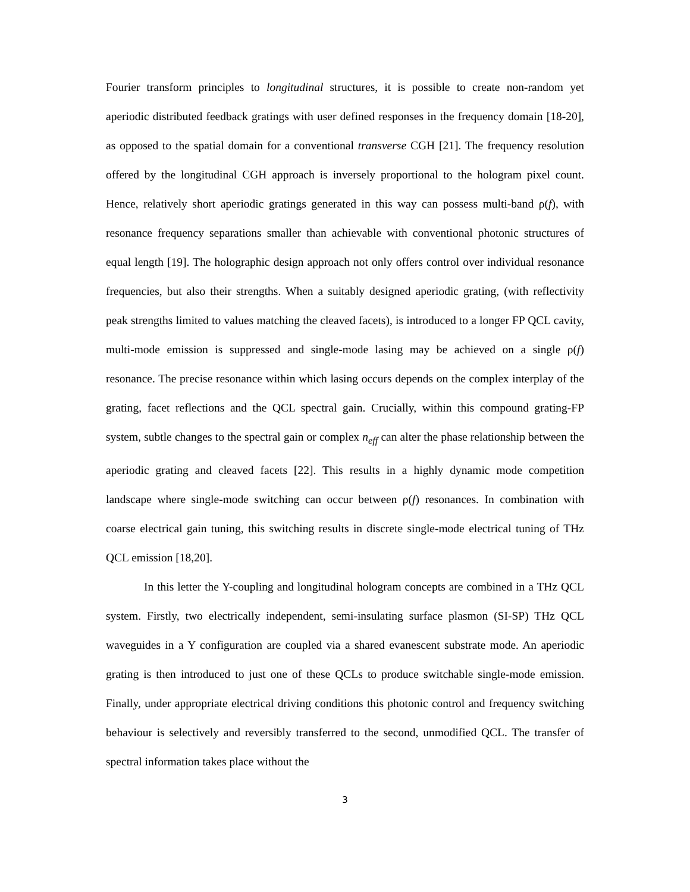Fourier transform principles to longitudinal structures, it is possible to create non-random yet aperiodic distributed feedback gratings with user defined responses in the frequency domain [18-20], as opposed to the spatial domain for a conventional transverse CGH [21]. The frequency resolution offered by the longitudinal CGH approach is inversely proportional to the hologram pixel count. Hence, relatively short aperiodic gratings generated in this way can possess multi-band ρ(f), with resonance frequency separations smaller than achievable with conventional photonic structures of equal length [19]. The holographic design approach not only offers control over individual resonance frequencies, but also their strengths. When a suitably designed aperiodic grating, (with reflectivity peak strengths limited to values matching the cleaved facets), is introduced to a longer FP QCL cavity, multi-mode emission is suppressed and single-mode lasing may be achieved on a single ρ(f) resonance. The precise resonance within which lasing occurs depends on the complex interplay of the grating, facet reflections and the QCL spectral gain. Crucially, within this compound grating-FP system, subtle changes to the spectral gain or complex n<sub>eff</sub> can alter the phase relationship between the aperiodic grating and cleaved facets [22]. This results in a highly dynamic mode competition landscape where single-mode switching can occur between ρ(f) resonances. In combination with coarse electrical gain tuning, this switching results in discrete single-mode electrical tuning of THz QCL emission [18,20].
In this letter the Y-coupling and longitudinal hologram concepts are combined in a THz QCL system. Firstly, two electrically independent, semi-insulating surface plasmon (SI-SP) THz QCL waveguides in a Y configuration are coupled via a shared evanescent substrate mode. An aperiodic grating is then introduced to just one of these QCLs to produce switchable single-mode emission. Finally, under appropriate electrical driving conditions this photonic control and frequency switching behaviour is selectively and reversibly transferred to the second, unmodified QCL. The transfer of spectral information takes place without the
3